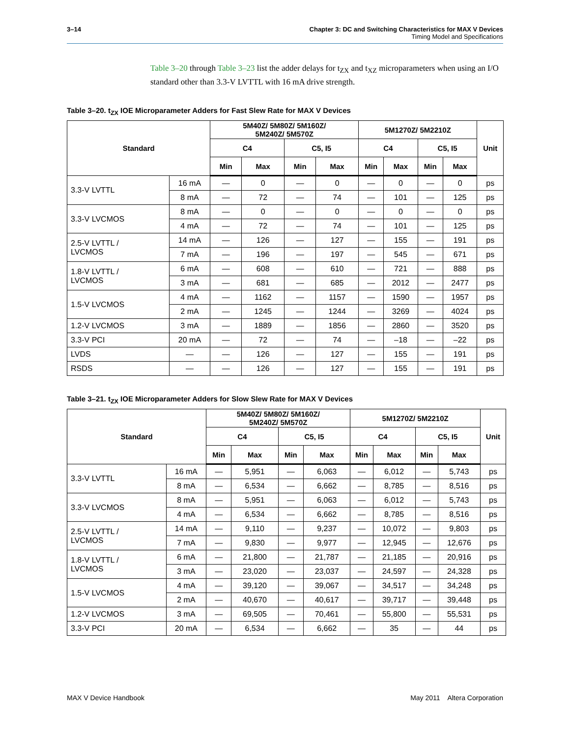3–14 Chapter 3: DC and Switching Characteristics for MAX V Devices
Timing Model and Specifications
Table 3–20 through Table 3–23 list the adder delays for t<sub>ZX</sub> and t<sub>XZ</sub> microparameters when using an I/O standard other than 3.3-V LVTTL with 16 mA drive strength.
Table 3–20. t<sub>ZX</sub> IOE Microparameter Adders for Fast Slew Rate for MAX V Devices
| Standard | | 5M40Z/ 5M80Z/ 5M160Z/ 5M240Z/ 5M570Z | | | | 5M1270Z/ 5M2210Z | | | | Unit |
| --- | --- | --- | --- | --- | --- | --- | --- | --- | --- | --- |
| | | C4 | | C5, I5 | | C4 | | C5, I5 | | |
| | | Min | Max | Min | Max | Min | Max | Min | Max | |
| 3.3-V LVTTL | 16 mA | — | 0 | — | 0 | — | 0 | — | 0 | ps |
| | 8 mA | — | 72 | — | 74 | — | 101 | — | 125 | ps |
| 3.3-V LVCMOS | 8 mA | — | 0 | — | 0 | — | 0 | — | 0 | ps |
| | 4 mA | — | 72 | — | 74 | — | 101 | — | 125 | ps |
| 2.5-V LVTTL / LVCMOS | 14 mA | — | 126 | — | 127 | — | 155 | — | 191 | ps |
| | 7 mA | — | 196 | — | 197 | — | 545 | — | 671 | ps |
| 1.8-V LVTTL / LVCMOS | 6 mA | — | 608 | — | 610 | — | 721 | — | 888 | ps |
| | 3 mA | — | 681 | — | 685 | — | 2012 | — | 2477 | ps |
| 1.5-V LVCMOS | 4 mA | — | 1162 | — | 1157 | — | 1590 | — | 1957 | ps |
| | 2 mA | — | 1245 | — | 1244 | — | 3269 | — | 4024 | ps |
| 1.2-V LVCMOS | 3 mA | — | 1889 | — | 1856 | — | 2860 | — | 3520 | ps |
| 3.3-V PCI | 20 mA | — | 72 | — | 74 | — | –18 | — | –22 | ps |
| LVDS | — | — | 126 | — | 127 | — | 155 | — | 191 | ps |
| RSDS | — | — | 126 | — | 127 | — | 155 | — | 191 | ps |
Table 3–21. t<sub>ZX</sub> IOE Microparameter Adders for Slow Slew Rate for MAX V Devices
| Standard | | 5M40Z/ 5M80Z/ 5M160Z/ 5M240Z/ 5M570Z | | | | 5M1270Z/ 5M2210Z | | | | Unit |
| --- | --- | --- | --- | --- | --- | --- | --- | --- | --- | --- |
| | | C4 | | C5, I5 | | C4 | | C5, I5 | | |
| | | Min | Max | Min | Max | Min | Max | Min | Max | |
| 3.3-V LVTTL | 16 mA | — | 5,951 | — | 6,063 | — | 6,012 | — | 5,743 | ps |
| | 8 mA | — | 6,534 | — | 6,662 | — | 8,785 | — | 8,516 | ps |
| 3.3-V LVCMOS | 8 mA | — | 5,951 | — | 6,063 | — | 6,012 | — | 5,743 | ps |
| | 4 mA | — | 6,534 | — | 6,662 | — | 8,785 | — | 8,516 | ps |
| 2.5-V LVTTL / LVCMOS | 14 mA | — | 9,110 | — | 9,237 | — | 10,072 | — | 9,803 | ps |
| | 7 mA | — | 9,830 | — | 9,977 | — | 12,945 | — | 12,676 | ps |
| 1.8-V LVTTL / LVCMOS | 6 mA | — | 21,800 | — | 21,787 | — | 21,185 | — | 20,916 | ps |
| | 3 mA | — | 23,020 | — | 23,037 | — | 24,597 | — | 24,328 | ps |
| 1.5-V LVCMOS | 4 mA | — | 39,120 | — | 39,067 | — | 34,517 | — | 34,248 | ps |
| | 2 mA | — | 40,670 | — | 40,617 | — | 39,717 | — | 39,448 | ps |
| 1.2-V LVCMOS | 3 mA | — | 69,505 | — | 70,461 | — | 55,800 | — | 55,531 | ps |
| 3.3-V PCI | 20 mA | — | 6,534 | — | 6,662 | — | 35 | — | 44 | ps |
MAX V Device Handbook May 2011 Altera Corporation